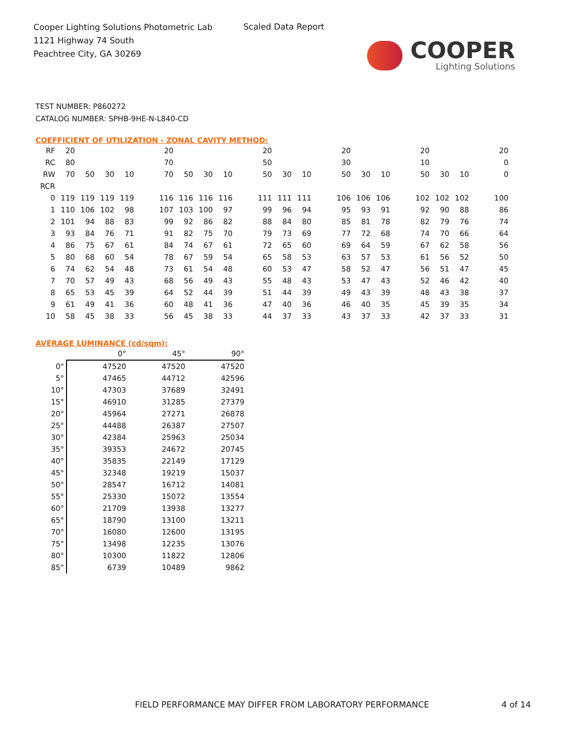Cooper Lighting Solutions Photometric Lab
1121 Highway 74 South
Peachtree City, GA 30269
Scaled Data Report
COOPER
Lighting Solutions
TEST NUMBER: P860272
CATALOG NUMBER: SPHB-9HE-N-L840-CD
COEFFICIENT OF UTILIZATION - ZONAL CAVITY METHOD:
| RF | 20 | | | | | 20 | | | | | 20 | | | | 20 | | | | 20 | | | | 20 |
| RC | 80 | | | | | 70 | | | | | 50 | | | | 30 | | | | 10 | | | | 0 |
| RW | 70 | 50 | 30 | 10 | | 70 | 50 | 30 | 10 | | 50 | 30 | 10 | | 50 | 30 | 10 | | 50 | 30 | 10 | | 0 |
| RCR | | | | | | | | | | | | | | | | | | | | | | | |
| 0 | 119 | 119 | 119 | 119 | | 116 | 116 | 116 | 116 | | 111 | 111 | 111 | | 106 | 106 | 106 | | 102 | 102 | 102 | | 100 |
| 1 | 110 | 106 | 102 | 98 | | 107 | 103 | 100 | 97 | | 99 | 96 | 94 | | 95 | 93 | 91 | | 92 | 90 | 88 | | 86 |
| 2 | 101 | 94 | 88 | 83 | | 99 | 92 | 86 | 82 | | 88 | 84 | 80 | | 85 | 81 | 78 | | 82 | 79 | 76 | | 74 |
| 3 | 93 | 84 | 76 | 71 | | 91 | 82 | 75 | 70 | | 79 | 73 | 69 | | 77 | 72 | 68 | | 74 | 70 | 66 | | 64 |
| 4 | 86 | 75 | 67 | 61 | | 84 | 74 | 67 | 61 | | 72 | 65 | 60 | | 69 | 64 | 59 | | 67 | 62 | 58 | | 56 |
| 5 | 80 | 68 | 60 | 54 | | 78 | 67 | 59 | 54 | | 65 | 58 | 53 | | 63 | 57 | 53 | | 61 | 56 | 52 | | 50 |
| 6 | 74 | 62 | 54 | 48 | | 73 | 61 | 54 | 48 | | 60 | 53 | 47 | | 58 | 52 | 47 | | 56 | 51 | 47 | | 45 |
| 7 | 70 | 57 | 49 | 43 | | 68 | 56 | 49 | 43 | | 55 | 48 | 43 | | 53 | 47 | 43 | | 52 | 46 | 42 | | 40 |
| 8 | 65 | 53 | 45 | 39 | | 64 | 52 | 44 | 39 | | 51 | 44 | 39 | | 49 | 43 | 39 | | 48 | 43 | 38 | | 37 |
| 9 | 61 | 49 | 41 | 36 | | 60 | 48 | 41 | 36 | | 47 | 40 | 36 | | 46 | 40 | 35 | | 45 | 39 | 35 | | 34 |
| 10 | 58 | 45 | 38 | 33 | | 56 | 45 | 38 | 33 | | 44 | 37 | 33 | | 43 | 37 | 33 | | 42 | 37 | 33 | | 31 |
AVERAGE LUMINANCE (cd/sqm):
| | 0° | 45° | 90° |
| --- | --- | --- | --- |
| 0° | 47520 | 47520 | 47520 |
| 5° | 47465 | 44712 | 42596 |
| 10° | 47303 | 37689 | 32491 |
| 15° | 46910 | 31285 | 27379 |
| 20° | 45964 | 27271 | 26878 |
| 25° | 44488 | 26387 | 27507 |
| 30° | 42384 | 25963 | 25034 |
| 35° | 39353 | 24672 | 20745 |
| 40° | 35835 | 22149 | 17129 |
| 45° | 32348 | 19219 | 15037 |
| 50° | 28547 | 16712 | 14081 |
| 55° | 25330 | 15072 | 13554 |
| 60° | 21709 | 13938 | 13277 |
| 65° | 18790 | 13100 | 13211 |
| 70° | 16080 | 12600 | 13195 |
| 75° | 13498 | 12235 | 13076 |
| 80° | 10300 | 11822 | 12806 |
| 85° | 6739 | 10489 | 9862 |
FIELD PERFORMANCE MAY DIFFER FROM LABORATORY PERFORMANCE
4 of 14